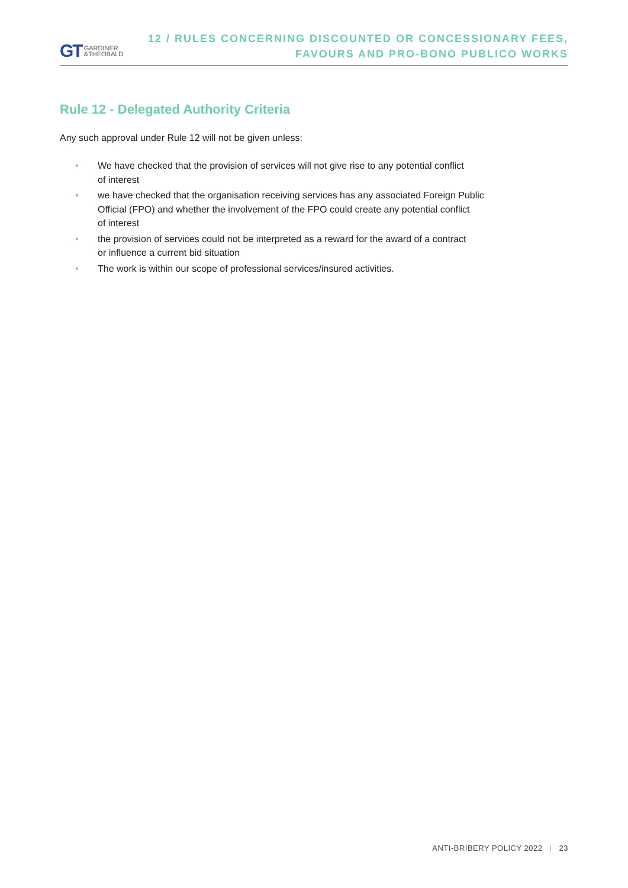GT GARDINER
&THEOBALD
12 / RULES CONCERNING DISCOUNTED OR CONCESSIONARY FEES,
FAVOURS AND PRO-BONO PUBLICO WORKS
Rule 12 - Delegated Authority Criteria
Any such approval under Rule 12 will not be given unless:
• We have checked that the provision of services will not give rise to any potential conflict
of interest
• we have checked that the organisation receiving services has any associated Foreign Public
Official (FPO) and whether the involvement of the FPO could create any potential conflict
of interest
• the provision of services could not be interpreted as a reward for the award of a contract
or influence a current bid situation
• The work is within our scope of professional services/insured activities.
ANTI-BRIBERY POLICY 2022 | 23